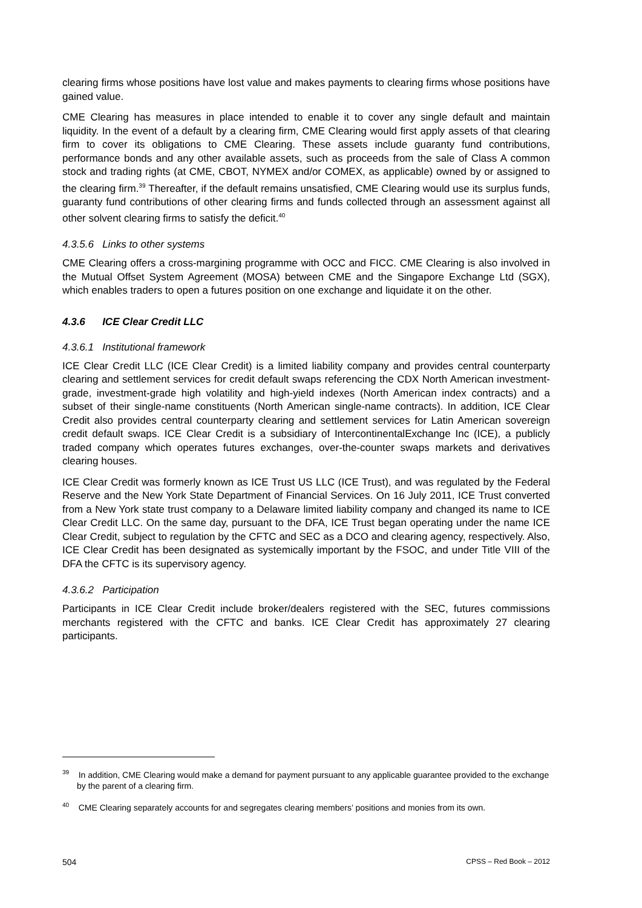clearing firms whose positions have lost value and makes payments to clearing firms whose positions have gained value.
CME Clearing has measures in place intended to enable it to cover any single default and maintain liquidity. In the event of a default by a clearing firm, CME Clearing would first apply assets of that clearing firm to cover its obligations to CME Clearing. These assets include guaranty fund contributions, performance bonds and any other available assets, such as proceeds from the sale of Class A common stock and trading rights (at CME, CBOT, NYMEX and/or COMEX, as applicable) owned by or assigned to the clearing firm.<sup>39</sup> Thereafter, if the default remains unsatisfied, CME Clearing would use its surplus funds, guaranty fund contributions of other clearing firms and funds collected through an assessment against all other solvent clearing firms to satisfy the deficit.<sup>40</sup>
4.3.5.6 Links to other systems
CME Clearing offers a cross-margining programme with OCC and FICC. CME Clearing is also involved in the Mutual Offset System Agreement (MOSA) between CME and the Singapore Exchange Ltd (SGX), which enables traders to open a futures position on one exchange and liquidate it on the other.
4.3.6 ICE Clear Credit LLC
4.3.6.1 Institutional framework
ICE Clear Credit LLC (ICE Clear Credit) is a limited liability company and provides central counterparty clearing and settlement services for credit default swaps referencing the CDX North American investment-grade, investment-grade high volatility and high-yield indexes (North American index contracts) and a subset of their single-name constituents (North American single-name contracts). In addition, ICE Clear Credit also provides central counterparty clearing and settlement services for Latin American sovereign credit default swaps. ICE Clear Credit is a subsidiary of IntercontinentalExchange Inc (ICE), a publicly traded company which operates futures exchanges, over-the-counter swaps markets and derivatives clearing houses.
ICE Clear Credit was formerly known as ICE Trust US LLC (ICE Trust), and was regulated by the Federal Reserve and the New York State Department of Financial Services. On 16 July 2011, ICE Trust converted from a New York state trust company to a Delaware limited liability company and changed its name to ICE Clear Credit LLC. On the same day, pursuant to the DFA, ICE Trust began operating under the name ICE Clear Credit, subject to regulation by the CFTC and SEC as a DCO and clearing agency, respectively. Also, ICE Clear Credit has been designated as systemically important by the FSOC, and under Title VIII of the DFA the CFTC is its supervisory agency.
4.3.6.2 Participation
Participants in ICE Clear Credit include broker/dealers registered with the SEC, futures commissions merchants registered with the CFTC and banks. ICE Clear Credit has approximately 27 clearing participants.
<sup>39</sup> In addition, CME Clearing would make a demand for payment pursuant to any applicable guarantee provided to the exchange by the parent of a clearing firm.
<sup>40</sup> CME Clearing separately accounts for and segregates clearing members’ positions and monies from its own.
504 CPSS – Red Book – 2012